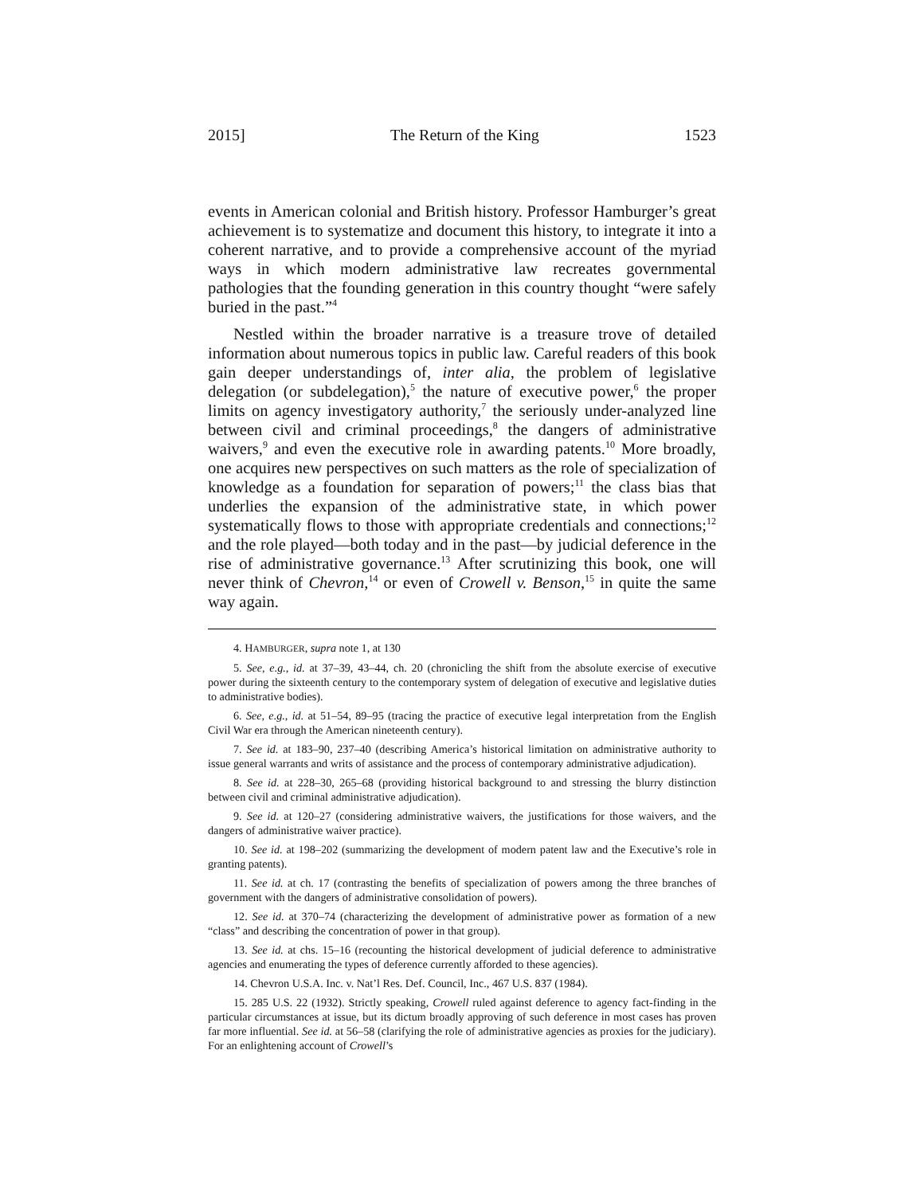2015] The Return of the King 1523
events in American colonial and British history. Professor Hamburger’s great achievement is to systematize and document this history, to integrate it into a coherent narrative, and to provide a comprehensive account of the myriad ways in which modern administrative law recreates governmental pathologies that the founding generation in this country thought “were safely buried in the past.”<sup>4</sup>
Nestled within the broader narrative is a treasure trove of detailed information about numerous topics in public law. Careful readers of this book gain deeper understandings of, inter alia, the problem of legislative delegation (or subdelegation),<sup>5</sup> the nature of executive power,<sup>6</sup> the proper limits on agency investigatory authority,<sup>7</sup> the seriously under-analyzed line between civil and criminal proceedings,<sup>8</sup> the dangers of administrative waivers,<sup>9</sup> and even the executive role in awarding patents.<sup>10</sup> More broadly, one acquires new perspectives on such matters as the role of specialization of knowledge as a foundation for separation of powers;<sup>11</sup> the class bias that underlies the expansion of the administrative state, in which power systematically flows to those with appropriate credentials and connections;<sup>12</sup> and the role played—both today and in the past—by judicial deference in the rise of administrative governance.<sup>13</sup> After scrutinizing this book, one will never think of Chevron,<sup>14</sup> or even of Crowell v. Benson,<sup>15</sup> in quite the same way again.
4. HAMBURGER, supra note 1, at 130
5. See, e.g., id. at 37–39, 43–44, ch. 20 (chronicling the shift from the absolute exercise of executive power during the sixteenth century to the contemporary system of delegation of executive and legislative duties to administrative bodies).
6. See, e.g., id. at 51–54, 89–95 (tracing the practice of executive legal interpretation from the English Civil War era through the American nineteenth century).
7. See id. at 183–90, 237–40 (describing America’s historical limitation on administrative authority to issue general warrants and writs of assistance and the process of contemporary administrative adjudication).
8. See id. at 228–30, 265–68 (providing historical background to and stressing the blurry distinction between civil and criminal administrative adjudication).
9. See id. at 120–27 (considering administrative waivers, the justifications for those waivers, and the dangers of administrative waiver practice).
10. See id. at 198–202 (summarizing the development of modern patent law and the Executive’s role in granting patents).
11. See id. at ch. 17 (contrasting the benefits of specialization of powers among the three branches of government with the dangers of administrative consolidation of powers).
12. See id. at 370–74 (characterizing the development of administrative power as formation of a new “class” and describing the concentration of power in that group).
13. See id. at chs. 15–16 (recounting the historical development of judicial deference to administrative agencies and enumerating the types of deference currently afforded to these agencies).
14. Chevron U.S.A. Inc. v. Nat’l Res. Def. Council, Inc., 467 U.S. 837 (1984).
15. 285 U.S. 22 (1932). Strictly speaking, Crowell ruled against deference to agency fact-finding in the particular circumstances at issue, but its dictum broadly approving of such deference in most cases has proven far more influential. See id. at 56–58 (clarifying the role of administrative agencies as proxies for the judiciary). For an enlightening account of Crowell’s